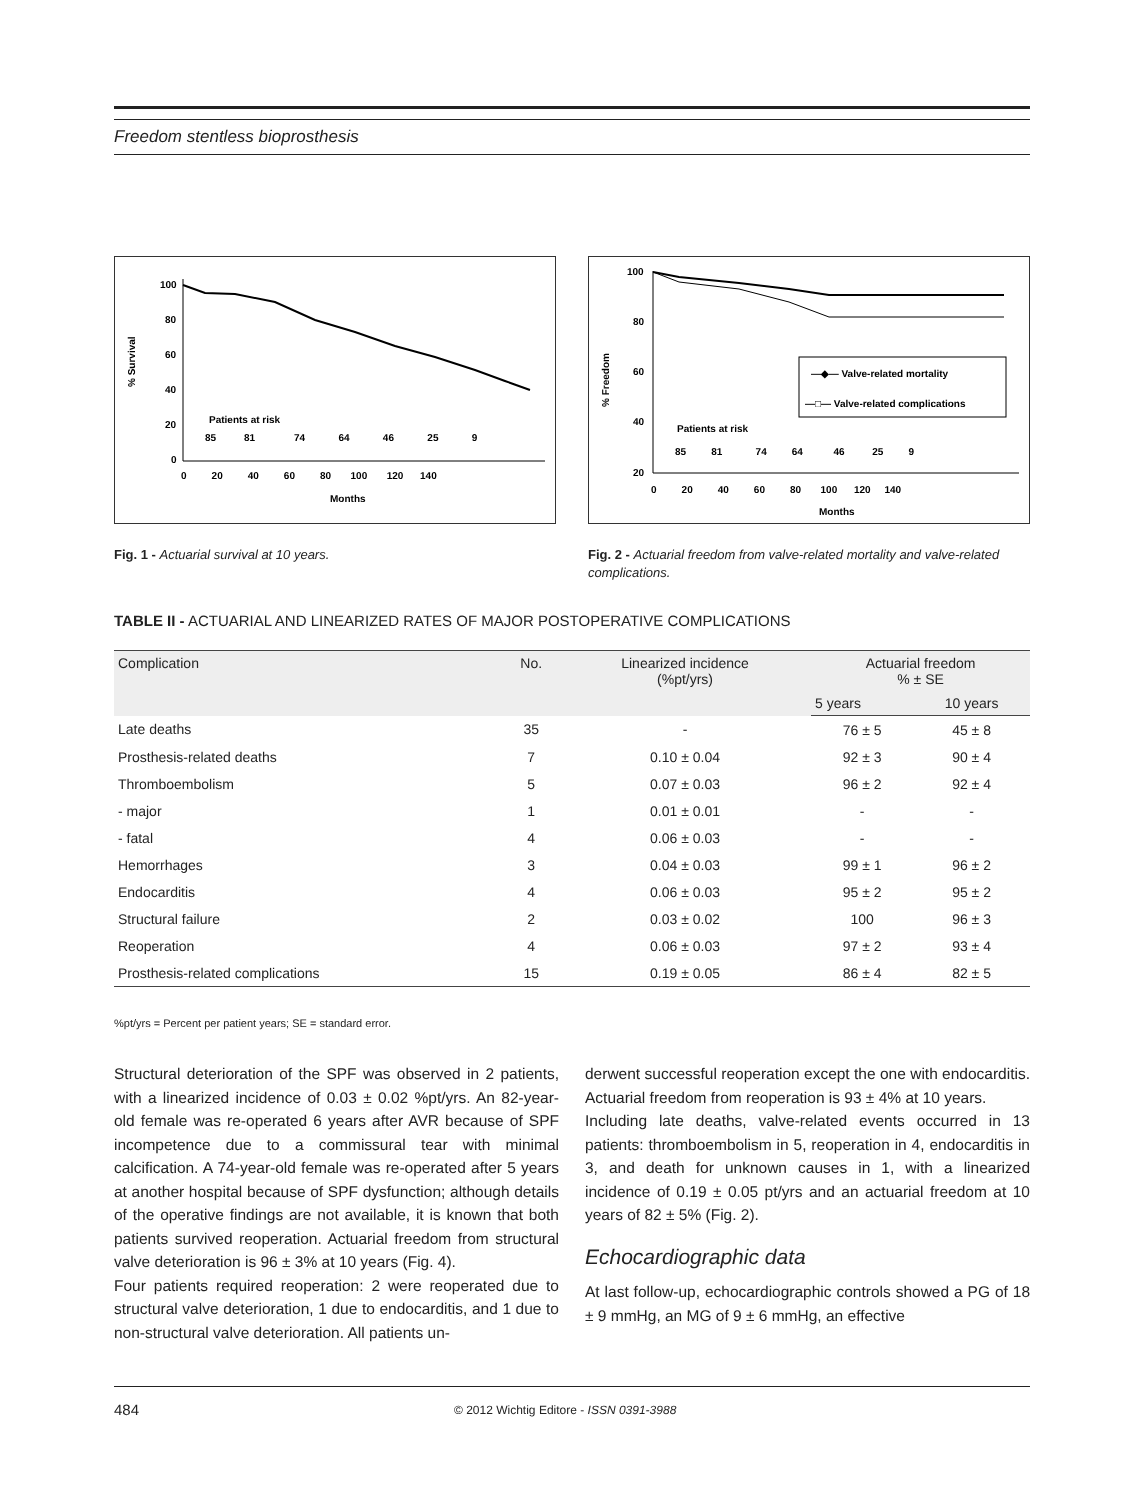Freedom stentless bioprosthesis
% Survival
100
80
60
40
20
0
Patients at risk
85 81 74 64 46 25 9
0 20 40 60 80 100 120 140
Months
Fig. 1 - Actuarial survival at 10 years.
% Freedom
100
80
60
40
20
—◆— Valve-related mortality
—□— Valve-related complications
Patients at risk
85 81 74 64 46 25 9
0 20 40 60 80 100 120 140
Months
Fig. 2 - Actuarial freedom from valve-related mortality and valve-related complications.
TABLE II - ACTUARIAL AND LINEARIZED RATES OF MAJOR POSTOPERATIVE COMPLICATIONS
| Complication | No. | Linearized incidence (%pt/yrs) | Actuarial freedom % ± SE | |
| --- | --- | --- | --- | --- |
| | | | 5 years | 10 years |
| Late deaths | 35 | - | 76 ± 5 | 45 ± 8 |
| Prosthesis-related deaths | 7 | 0.10 ± 0.04 | 92 ± 3 | 90 ± 4 |
| Thromboembolism | 5 | 0.07 ± 0.03 | 96 ± 2 | 92 ± 4 |
| - major | 1 | 0.01 ± 0.01 | - | - |
| - fatal | 4 | 0.06 ± 0.03 | - | - |
| Hemorrhages | 3 | 0.04 ± 0.03 | 99 ± 1 | 96 ± 2 |
| Endocarditis | 4 | 0.06 ± 0.03 | 95 ± 2 | 95 ± 2 |
| Structural failure | 2 | 0.03 ± 0.02 | 100 | 96 ± 3 |
| Reoperation | 4 | 0.06 ± 0.03 | 97 ± 2 | 93 ± 4 |
| Prosthesis-related complications | 15 | 0.19 ± 0.05 | 86 ± 4 | 82 ± 5 |
%pt/yrs = Percent per patient years; SE = standard error.
Structural deterioration of the SPF was observed in 2 patients, with a linearized incidence of 0.03 ± 0.02 %pt/yrs. An 82-year-old female was re-operated 6 years after AVR because of SPF incompetence due to a commissural tear with minimal calcification. A 74-year-old female was re-operated after 5 years at another hospital because of SPF dysfunction; although details of the operative findings are not available, it is known that both patients survived reoperation. Actuarial freedom from structural valve deterioration is 96 ± 3% at 10 years (Fig. 4).
Four patients required reoperation: 2 were reoperated due to structural valve deterioration, 1 due to endocarditis, and 1 due to non-structural valve deterioration. All patients un-
derwent successful reoperation except the one with endocarditis. Actuarial freedom from reoperation is 93 ± 4% at 10 years.
Including late deaths, valve-related events occurred in 13 patients: thromboembolism in 5, reoperation in 4, endocarditis in 3, and death for unknown causes in 1, with a linearized incidence of 0.19 ± 0.05 pt/yrs and an actuarial freedom at 10 years of 82 ± 5% (Fig. 2).
Echocardiographic data
At last follow-up, echocardiographic controls showed a PG of 18 ± 9 mmHg, an MG of 9 ± 6 mmHg, an effective
484 © 2012 Wichtig Editore - ISSN 0391-3988